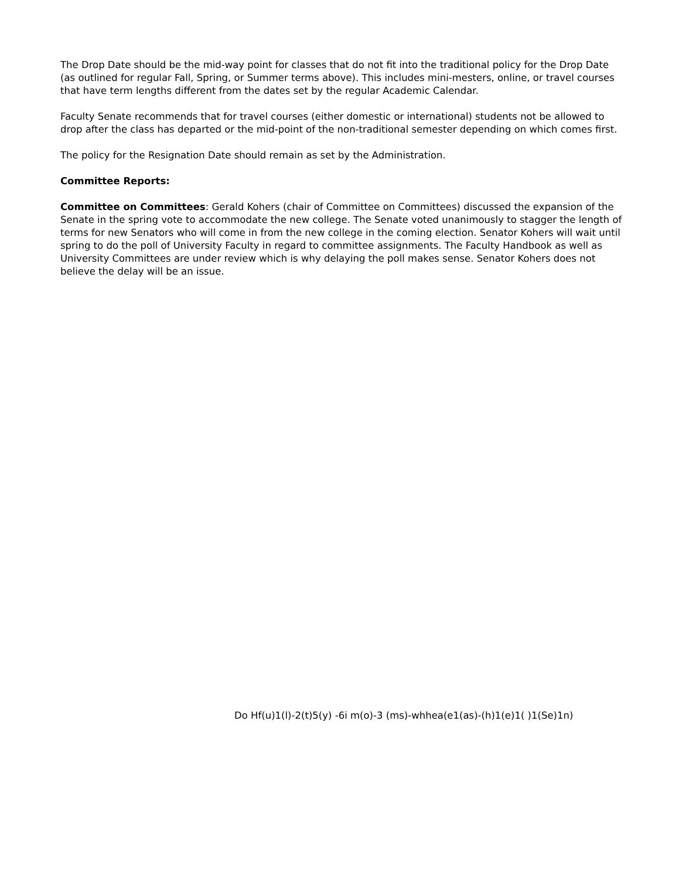The Drop Date should be the mid-way point for classes that do not fit into the traditional policy for the Drop Date (as outlined for regular Fall, Spring, or Summer terms above). This includes mini-mesters, online, or travel courses that have term lengths different from the dates set by the regular Academic Calendar.
Faculty Senate recommends that for travel courses (either domestic or international) students not be allowed to drop after the class has departed or the mid-point of the non-traditional semester depending on which comes first.
The policy for the Resignation Date should remain as set by the Administration.
Committee Reports:
Committee on Committees: Gerald Kohers (chair of Committee on Committees) discussed the expansion of the Senate in the spring vote to accommodate the new college. The Senate voted unanimously to stagger the length of terms for new Senators who will come in from the new college in the coming election. Senator Kohers will wait until spring to do the poll of University Faculty in regard to committee assignments. The Faculty Handbook as well as University Committees are under review which is why delaying the poll makes sense. Senator Kohers does not believe the delay will be an issue.
Do Hf(u)1(l)-2(t)5(y) -6i m(o)-3 (ms)-whhea(e1(as)-(h)1(e)1( )1(Se)1n)